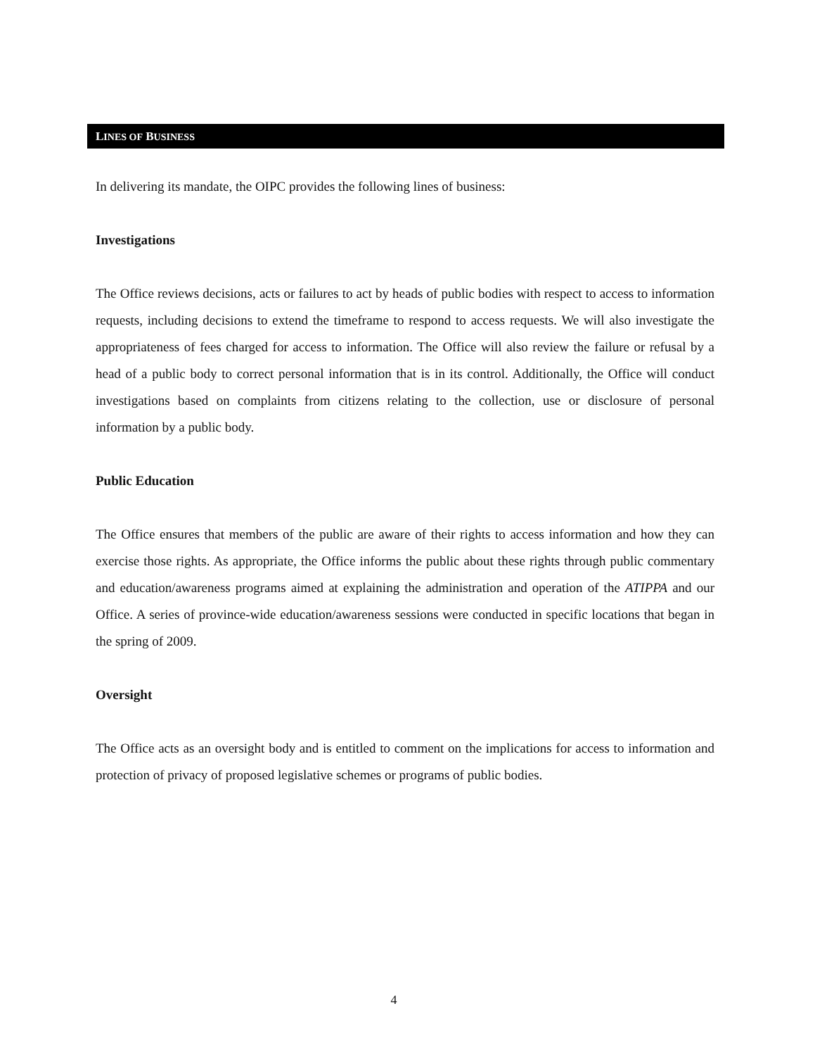LINES OF BUSINESS
In delivering its mandate, the OIPC provides the following lines of business:
Investigations
The Office reviews decisions, acts or failures to act by heads of public bodies with respect to access to information requests, including decisions to extend the timeframe to respond to access requests. We will also investigate the appropriateness of fees charged for access to information. The Office will also review the failure or refusal by a head of a public body to correct personal information that is in its control. Additionally, the Office will conduct investigations based on complaints from citizens relating to the collection, use or disclosure of personal information by a public body.
Public Education
The Office ensures that members of the public are aware of their rights to access information and how they can exercise those rights. As appropriate, the Office informs the public about these rights through public commentary and education/awareness programs aimed at explaining the administration and operation of the ATIPPA and our Office. A series of province-wide education/awareness sessions were conducted in specific locations that began in the spring of 2009.
Oversight
The Office acts as an oversight body and is entitled to comment on the implications for access to information and protection of privacy of proposed legislative schemes or programs of public bodies.
4